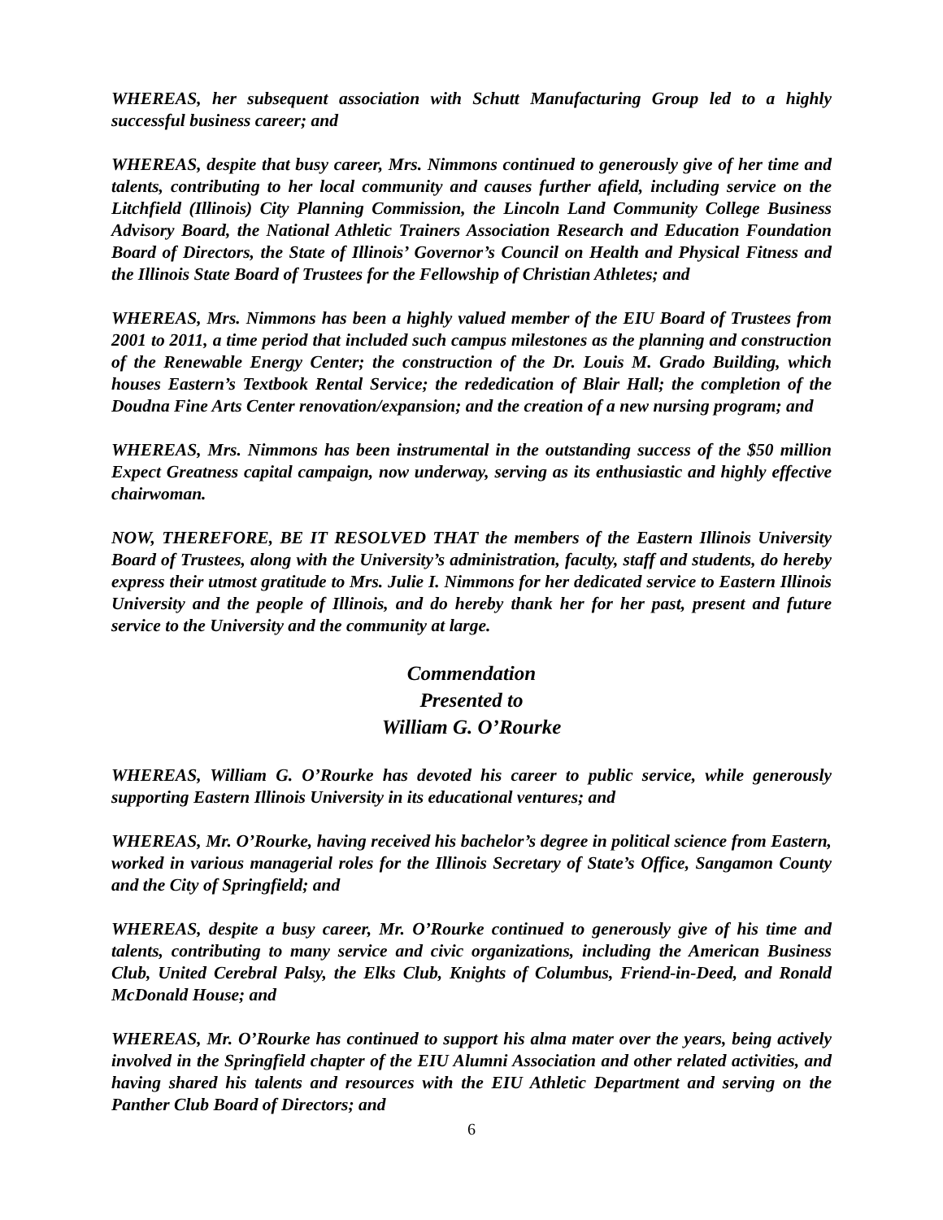WHEREAS, her subsequent association with Schutt Manufacturing Group led to a highly successful business career; and
WHEREAS, despite that busy career, Mrs. Nimmons continued to generously give of her time and talents, contributing to her local community and causes further afield, including service on the Litchfield (Illinois) City Planning Commission, the Lincoln Land Community College Business Advisory Board, the National Athletic Trainers Association Research and Education Foundation Board of Directors, the State of Illinois’ Governor’s Council on Health and Physical Fitness and the Illinois State Board of Trustees for the Fellowship of Christian Athletes; and
WHEREAS, Mrs. Nimmons has been a highly valued member of the EIU Board of Trustees from 2001 to 2011, a time period that included such campus milestones as the planning and construction of the Renewable Energy Center; the construction of the Dr. Louis M. Grado Building, which houses Eastern’s Textbook Rental Service; the rededication of Blair Hall; the completion of the Doudna Fine Arts Center renovation/expansion; and the creation of a new nursing program; and
WHEREAS, Mrs. Nimmons has been instrumental in the outstanding success of the $50 million Expect Greatness capital campaign, now underway, serving as its enthusiastic and highly effective chairwoman.
NOW, THEREFORE, BE IT RESOLVED THAT the members of the Eastern Illinois University Board of Trustees, along with the University’s administration, faculty, staff and students, do hereby express their utmost gratitude to Mrs. Julie I. Nimmons for her dedicated service to Eastern Illinois University and the people of Illinois, and do hereby thank her for her past, present and future service to the University and the community at large.
Commendation
Presented to
William G. O’Rourke
WHEREAS, William G. O’Rourke has devoted his career to public service, while generously supporting Eastern Illinois University in its educational ventures; and
WHEREAS, Mr. O’Rourke, having received his bachelor’s degree in political science from Eastern, worked in various managerial roles for the Illinois Secretary of State’s Office, Sangamon County and the City of Springfield; and
WHEREAS, despite a busy career, Mr. O’Rourke continued to generously give of his time and talents, contributing to many service and civic organizations, including the American Business Club, United Cerebral Palsy, the Elks Club, Knights of Columbus, Friend-in-Deed, and Ronald McDonald House; and
WHEREAS, Mr. O’Rourke has continued to support his alma mater over the years, being actively involved in the Springfield chapter of the EIU Alumni Association and other related activities, and having shared his talents and resources with the EIU Athletic Department and serving on the Panther Club Board of Directors; and
6